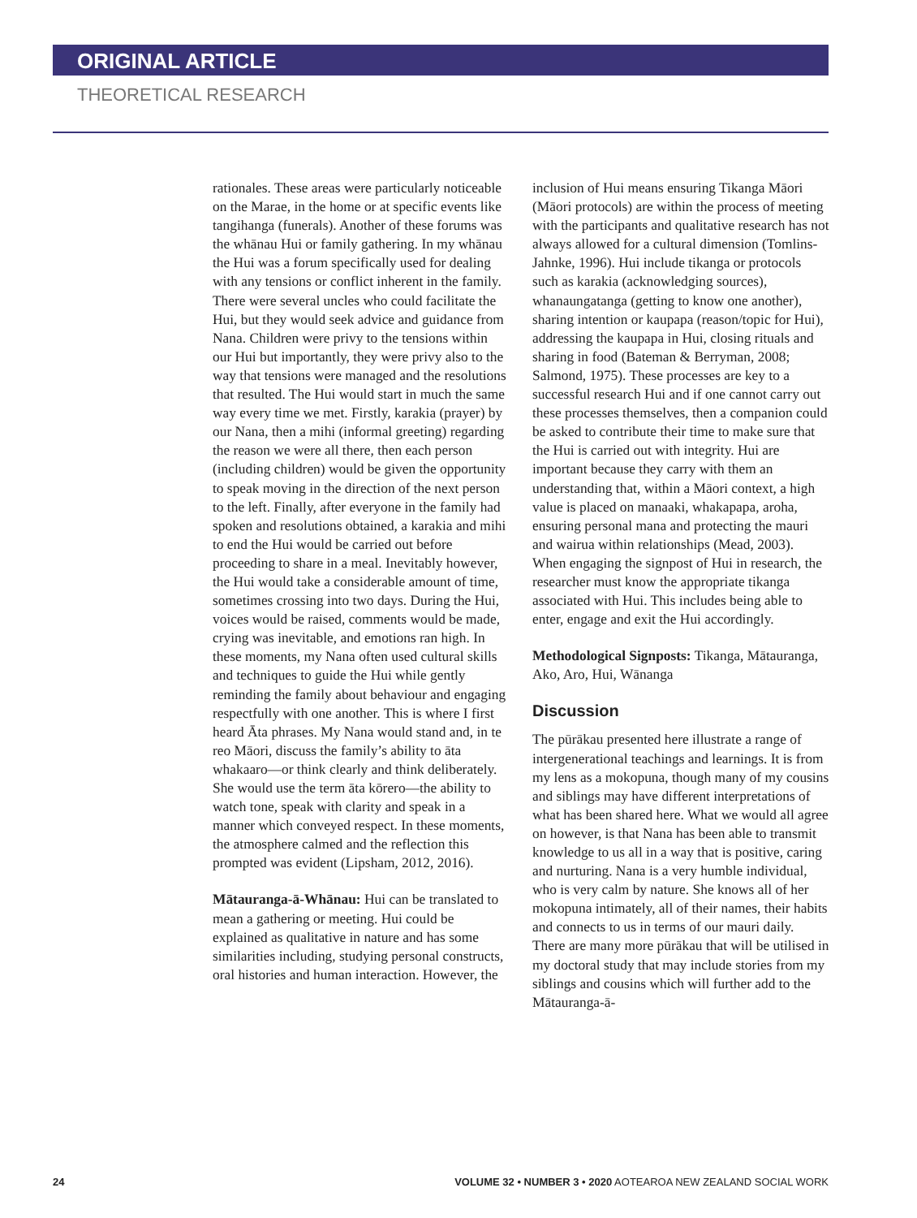ORIGINAL ARTICLE
THEORETICAL RESEARCH
rationales. These areas were particularly noticeable on the Marae, in the home or at specific events like tangihanga (funerals). Another of these forums was the whānau Hui or family gathering. In my whānau the Hui was a forum specifically used for dealing with any tensions or conflict inherent in the family. There were several uncles who could facilitate the Hui, but they would seek advice and guidance from Nana. Children were privy to the tensions within our Hui but importantly, they were privy also to the way that tensions were managed and the resolutions that resulted. The Hui would start in much the same way every time we met. Firstly, karakia (prayer) by our Nana, then a mihi (informal greeting) regarding the reason we were all there, then each person (including children) would be given the opportunity to speak moving in the direction of the next person to the left. Finally, after everyone in the family had spoken and resolutions obtained, a karakia and mihi to end the Hui would be carried out before proceeding to share in a meal. Inevitably however, the Hui would take a considerable amount of time, sometimes crossing into two days. During the Hui, voices would be raised, comments would be made, crying was inevitable, and emotions ran high. In these moments, my Nana often used cultural skills and techniques to guide the Hui while gently reminding the family about behaviour and engaging respectfully with one another. This is where I first heard Āta phrases. My Nana would stand and, in te reo Māori, discuss the family’s ability to āta whakaaro—or think clearly and think deliberately. She would use the term āta kōrero—the ability to watch tone, speak with clarity and speak in a manner which conveyed respect. In these moments, the atmosphere calmed and the reflection this prompted was evident (Lipsham, 2012, 2016).
Mātauranga-ā-Whānau: Hui can be translated to mean a gathering or meeting. Hui could be explained as qualitative in nature and has some similarities including, studying personal constructs, oral histories and human interaction. However, the
inclusion of Hui means ensuring Tikanga Māori (Māori protocols) are within the process of meeting with the participants and qualitative research has not always allowed for a cultural dimension (Tomlins-Jahnke, 1996). Hui include tikanga or protocols such as karakia (acknowledging sources), whanaungatanga (getting to know one another), sharing intention or kaupapa (reason/topic for Hui), addressing the kaupapa in Hui, closing rituals and sharing in food (Bateman & Berryman, 2008; Salmond, 1975). These processes are key to a successful research Hui and if one cannot carry out these processes themselves, then a companion could be asked to contribute their time to make sure that the Hui is carried out with integrity. Hui are important because they carry with them an understanding that, within a Māori context, a high value is placed on manaaki, whakapapa, aroha, ensuring personal mana and protecting the mauri and wairua within relationships (Mead, 2003). When engaging the signpost of Hui in research, the researcher must know the appropriate tikanga associated with Hui. This includes being able to enter, engage and exit the Hui accordingly.
Methodological Signposts: Tikanga, Mātauranga, Ako, Aro, Hui, Wānanga
Discussion
The pūrākau presented here illustrate a range of intergenerational teachings and learnings. It is from my lens as a mokopuna, though many of my cousins and siblings may have different interpretations of what has been shared here. What we would all agree on however, is that Nana has been able to transmit knowledge to us all in a way that is positive, caring and nurturing. Nana is a very humble individual, who is very calm by nature. She knows all of her mokopuna intimately, all of their names, their habits and connects to us in terms of our mauri daily. There are many more pūrākau that will be utilised in my doctoral study that may include stories from my siblings and cousins which will further add to the Mātauranga-ā-
24 VOLUME 32 • NUMBER 3 • 2020 AOTEAROA NEW ZEALAND SOCIAL WORK